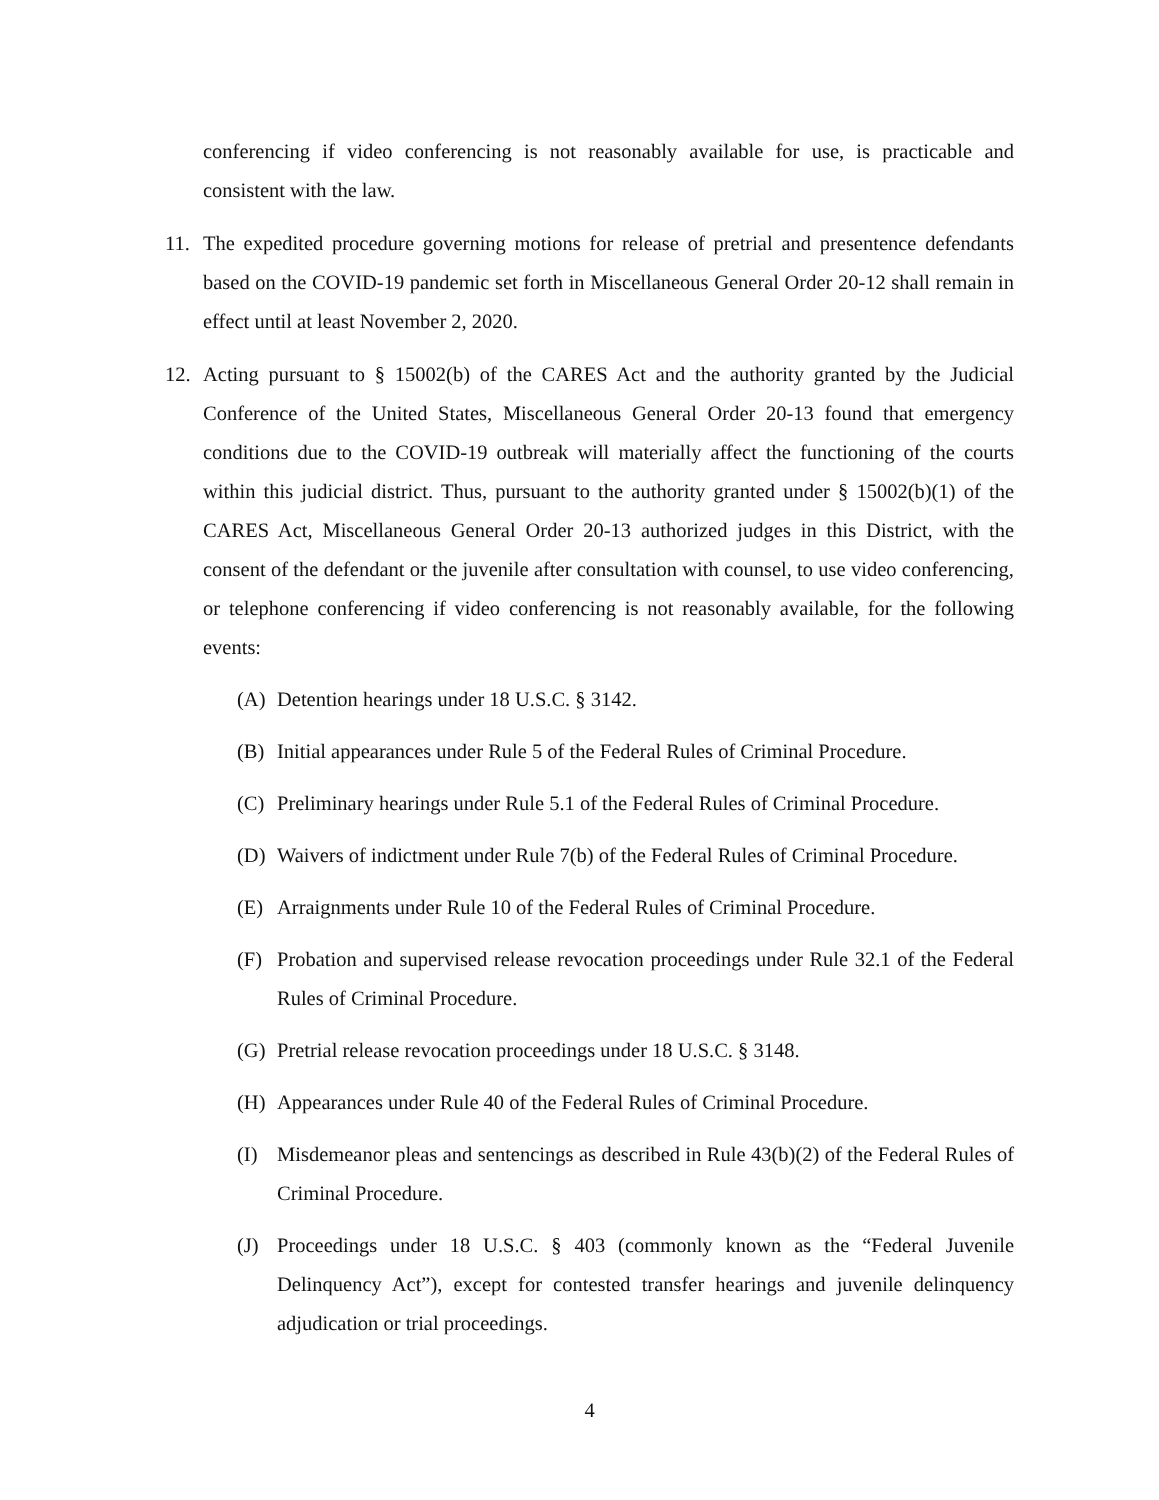conferencing if video conferencing is not reasonably available for use, is practicable and consistent with the law.
11. The expedited procedure governing motions for release of pretrial and presentence defendants based on the COVID-19 pandemic set forth in Miscellaneous General Order 20-12 shall remain in effect until at least November 2, 2020.
12. Acting pursuant to § 15002(b) of the CARES Act and the authority granted by the Judicial Conference of the United States, Miscellaneous General Order 20-13 found that emergency conditions due to the COVID-19 outbreak will materially affect the functioning of the courts within this judicial district. Thus, pursuant to the authority granted under § 15002(b)(1) of the CARES Act, Miscellaneous General Order 20-13 authorized judges in this District, with the consent of the defendant or the juvenile after consultation with counsel, to use video conferencing, or telephone conferencing if video conferencing is not reasonably available, for the following events:
(A) Detention hearings under 18 U.S.C. § 3142.
(B) Initial appearances under Rule 5 of the Federal Rules of Criminal Procedure.
(C) Preliminary hearings under Rule 5.1 of the Federal Rules of Criminal Procedure.
(D) Waivers of indictment under Rule 7(b) of the Federal Rules of Criminal Procedure.
(E) Arraignments under Rule 10 of the Federal Rules of Criminal Procedure.
(F) Probation and supervised release revocation proceedings under Rule 32.1 of the Federal Rules of Criminal Procedure.
(G) Pretrial release revocation proceedings under 18 U.S.C. § 3148.
(H) Appearances under Rule 40 of the Federal Rules of Criminal Procedure.
(I) Misdemeanor pleas and sentencings as described in Rule 43(b)(2) of the Federal Rules of Criminal Procedure.
(J) Proceedings under 18 U.S.C. § 403 (commonly known as the “Federal Juvenile Delinquency Act”), except for contested transfer hearings and juvenile delinquency adjudication or trial proceedings.
4